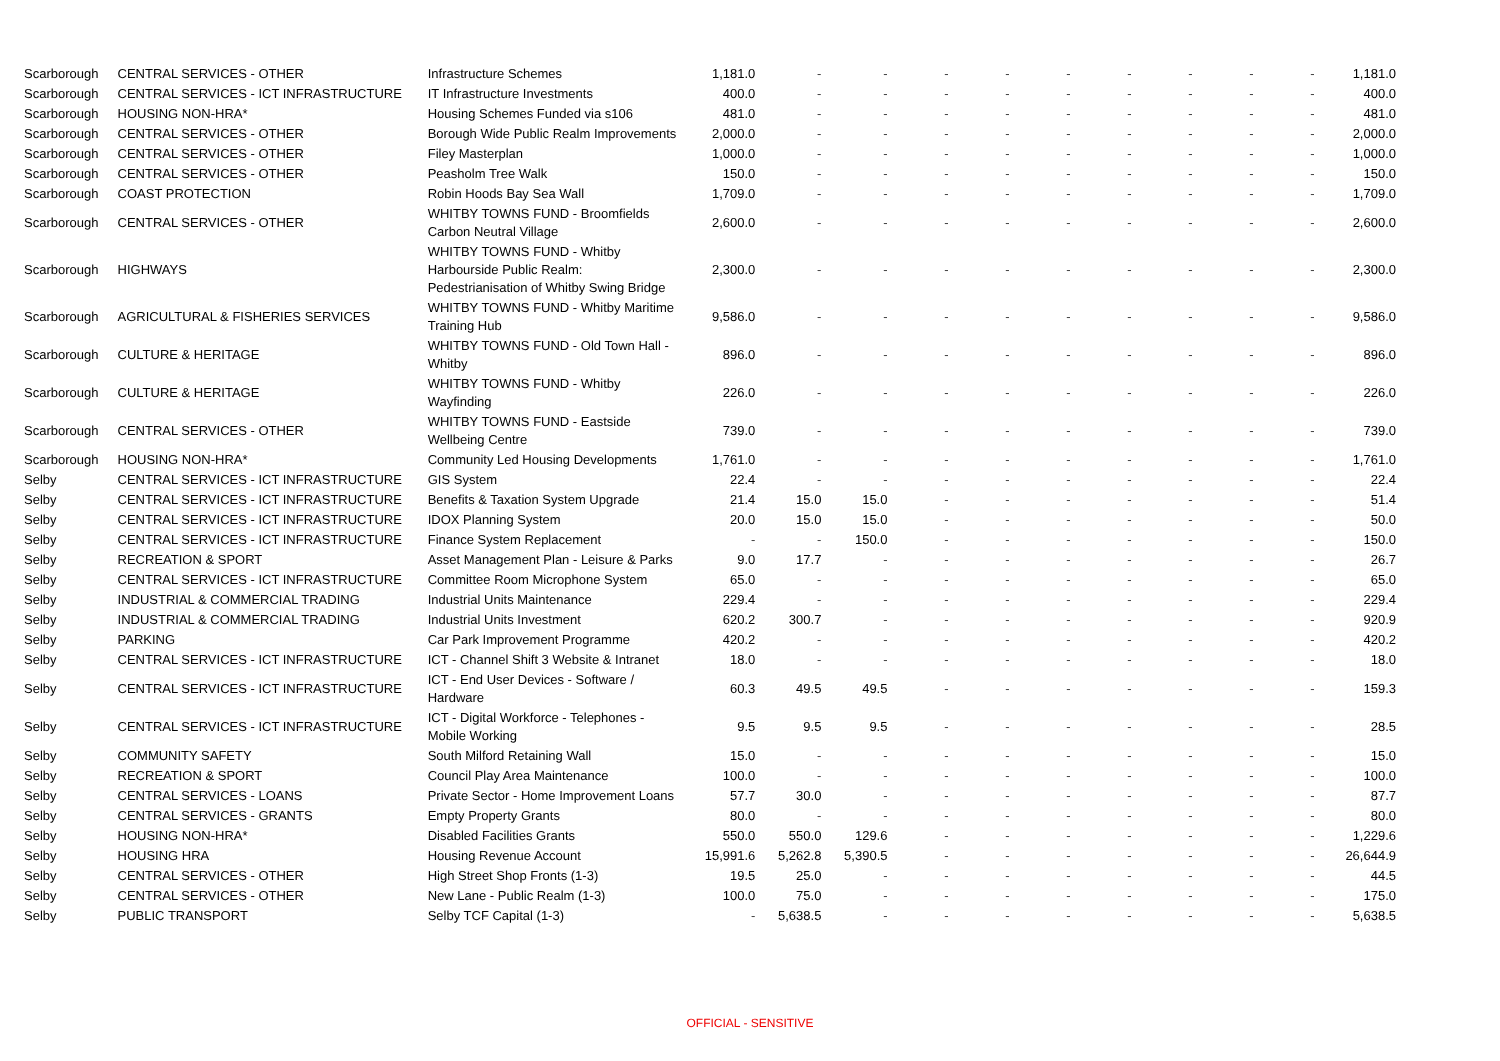| Scarborough | CENTRAL SERVICES - OTHER | Infrastructure Schemes | 1,181.0 | - | - | - | - | - | - | - | - | - | 1,181.0 |
| Scarborough | CENTRAL SERVICES - ICT INFRASTRUCTURE | IT Infrastructure Investments | 400.0 | - | - | - | - | - | - | - | - | - | 400.0 |
| Scarborough | HOUSING NON-HRA* | Housing Schemes Funded via s106 | 481.0 | - | - | - | - | - | - | - | - | - | 481.0 |
| Scarborough | CENTRAL SERVICES - OTHER | Borough Wide Public Realm Improvements | 2,000.0 | - | - | - | - | - | - | - | - | - | 2,000.0 |
| Scarborough | CENTRAL SERVICES - OTHER | Filey Masterplan | 1,000.0 | - | - | - | - | - | - | - | - | - | 1,000.0 |
| Scarborough | CENTRAL SERVICES - OTHER | Peasholm Tree Walk | 150.0 | - | - | - | - | - | - | - | - | - | 150.0 |
| Scarborough | COAST PROTECTION | Robin Hoods Bay Sea Wall | 1,709.0 | - | - | - | - | - | - | - | - | - | 1,709.0 |
| Scarborough | CENTRAL SERVICES - OTHER | WHITBY TOWNS FUND - Broomfields Carbon Neutral Village | 2,600.0 | - | - | - | - | - | - | - | - | - | 2,600.0 |
| Scarborough | HIGHWAYS | WHITBY TOWNS FUND - Whitby Harbourside Public Realm: Pedestrianisation of Whitby Swing Bridge | 2,300.0 | - | - | - | - | - | - | - | - | - | 2,300.0 |
| Scarborough | AGRICULTURAL & FISHERIES SERVICES | WHITBY TOWNS FUND - Whitby Maritime Training Hub | 9,586.0 | - | - | - | - | - | - | - | - | - | 9,586.0 |
| Scarborough | CULTURE & HERITAGE | WHITBY TOWNS FUND - Old Town Hall - Whitby | 896.0 | - | - | - | - | - | - | - | - | - | 896.0 |
| Scarborough | CULTURE & HERITAGE | WHITBY TOWNS FUND - Whitby Wayfinding | 226.0 | - | - | - | - | - | - | - | - | - | 226.0 |
| Scarborough | CENTRAL SERVICES - OTHER | WHITBY TOWNS FUND - Eastside Wellbeing Centre | 739.0 | - | - | - | - | - | - | - | - | - | 739.0 |
| Scarborough | HOUSING NON-HRA* | Community Led Housing Developments | 1,761.0 | - | - | - | - | - | - | - | - | - | 1,761.0 |
| Selby | CENTRAL SERVICES - ICT INFRASTRUCTURE | GIS System | 22.4 | - | - | - | - | - | - | - | - | - | 22.4 |
| Selby | CENTRAL SERVICES - ICT INFRASTRUCTURE | Benefits & Taxation System Upgrade | 21.4 | 15.0 | 15.0 | - | - | - | - | - | - | - | 51.4 |
| Selby | CENTRAL SERVICES - ICT INFRASTRUCTURE | IDOX Planning System | 20.0 | 15.0 | 15.0 | - | - | - | - | - | - | - | 50.0 |
| Selby | CENTRAL SERVICES - ICT INFRASTRUCTURE | Finance System Replacement | - | - | 150.0 | - | - | - | - | - | - | - | 150.0 |
| Selby | RECREATION & SPORT | Asset Management Plan - Leisure & Parks | 9.0 | 17.7 | - | - | - | - | - | - | - | - | 26.7 |
| Selby | CENTRAL SERVICES - ICT INFRASTRUCTURE | Committee Room Microphone System | 65.0 | - | - | - | - | - | - | - | - | - | 65.0 |
| Selby | INDUSTRIAL & COMMERCIAL TRADING | Industrial Units Maintenance | 229.4 | - | - | - | - | - | - | - | - | - | 229.4 |
| Selby | INDUSTRIAL & COMMERCIAL TRADING | Industrial Units Investment | 620.2 | 300.7 | - | - | - | - | - | - | - | - | 920.9 |
| Selby | PARKING | Car Park Improvement Programme | 420.2 | - | - | - | - | - | - | - | - | - | 420.2 |
| Selby | CENTRAL SERVICES - ICT INFRASTRUCTURE | ICT - Channel Shift 3 Website & Intranet | 18.0 | - | - | - | - | - | - | - | - | - | 18.0 |
| Selby | CENTRAL SERVICES - ICT INFRASTRUCTURE | ICT - End User Devices - Software / Hardware | 60.3 | 49.5 | 49.5 | - | - | - | - | - | - | - | 159.3 |
| Selby | CENTRAL SERVICES - ICT INFRASTRUCTURE | ICT - Digital Workforce - Telephones - Mobile Working | 9.5 | 9.5 | 9.5 | - | - | - | - | - | - | - | 28.5 |
| Selby | COMMUNITY SAFETY | South Milford Retaining Wall | 15.0 | - | - | - | - | - | - | - | - | - | 15.0 |
| Selby | RECREATION & SPORT | Council Play Area Maintenance | 100.0 | - | - | - | - | - | - | - | - | - | 100.0 |
| Selby | CENTRAL SERVICES - LOANS | Private Sector - Home Improvement Loans | 57.7 | 30.0 | - | - | - | - | - | - | - | - | 87.7 |
| Selby | CENTRAL SERVICES - GRANTS | Empty Property Grants | 80.0 | - | - | - | - | - | - | - | - | - | 80.0 |
| Selby | HOUSING NON-HRA* | Disabled Facilities Grants | 550.0 | 550.0 | 129.6 | - | - | - | - | - | - | - | 1,229.6 |
| Selby | HOUSING HRA | Housing Revenue Account | 15,991.6 | 5,262.8 | 5,390.5 | - | - | - | - | - | - | - | 26,644.9 |
| Selby | CENTRAL SERVICES - OTHER | High Street Shop Fronts (1-3) | 19.5 | 25.0 | - | - | - | - | - | - | - | - | 44.5 |
| Selby | CENTRAL SERVICES - OTHER | New Lane - Public Realm (1-3) | 100.0 | 75.0 | - | - | - | - | - | - | - | - | 175.0 |
| Selby | PUBLIC TRANSPORT | Selby TCF Capital (1-3) | - | 5,638.5 | - | - | - | - | - | - | - | - | 5,638.5 |
OFFICIAL - SENSITIVE